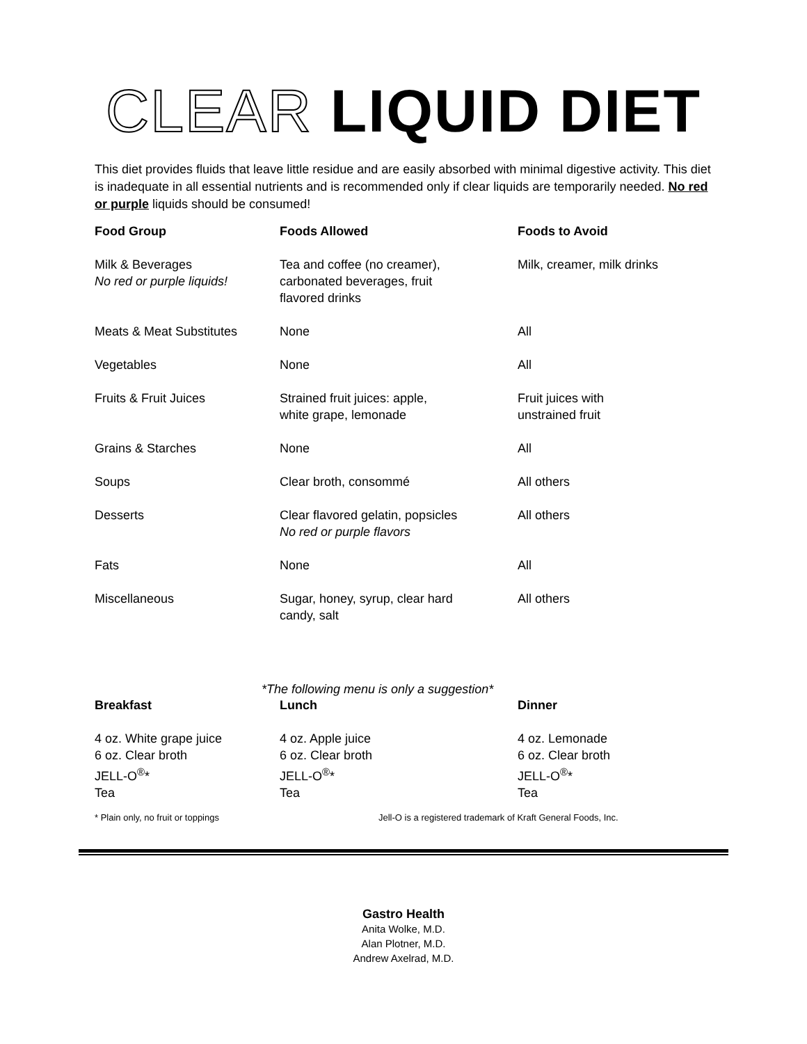CLEAR LIQUID DIET
This diet provides fluids that leave little residue and are easily absorbed with minimal digestive activity. This diet is inadequate in all essential nutrients and is recommended only if clear liquids are temporarily needed. No red or purple liquids should be consumed!
| Food Group | Foods Allowed | Foods to Avoid |
| --- | --- | --- |
| Milk & Beverages No red or purple liquids! | Tea and coffee (no creamer), carbonated beverages, fruit flavored drinks | Milk, creamer, milk drinks |
| Meats & Meat Substitutes | None | All |
| Vegetables | None | All |
| Fruits & Fruit Juices | Strained fruit juices: apple, white grape, lemonade | Fruit juices with unstrained fruit |
| Grains & Starches | None | All |
| Soups | Clear broth, consommé | All others |
| Desserts | Clear flavored gelatin, popsicles No red or purple flavors | All others |
| Fats | None | All |
| Miscellaneous | Sugar, honey, syrup, clear hard candy, salt | All others |
*The following menu is only a suggestion*
| Breakfast | Lunch | Dinner |
| --- | --- | --- |
| 4 oz. White grape juice 6 oz. Clear broth JELL-O<sup>®</sup>* Tea | 4 oz. Apple juice 6 oz. Clear broth JELL-O<sup>®</sup>* Tea | 4 oz. Lemonade 6 oz. Clear broth JELL-O<sup>®</sup>* Tea |
* Plain only, no fruit or toppings Jell-O is a registered trademark of Kraft General Foods, Inc.
Gastro Health
Anita Wolke, M.D.
Alan Plotner, M.D.
Andrew Axelrad, M.D.